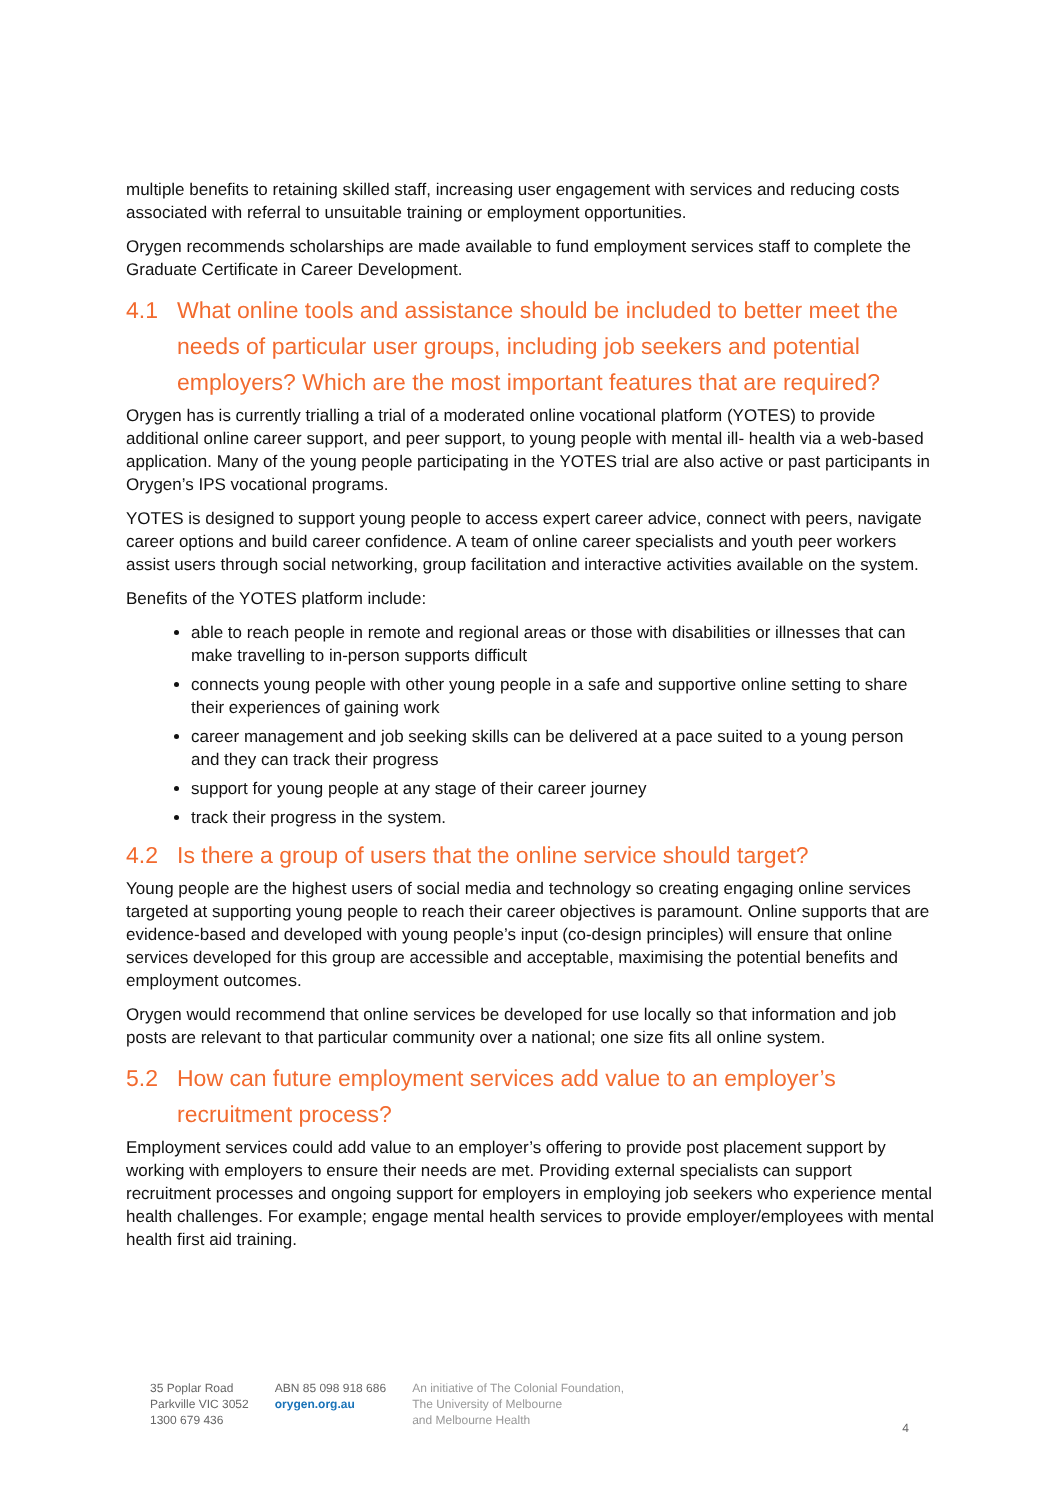multiple benefits to retaining skilled staff, increasing user engagement with services and reducing costs associated with referral to unsuitable training or employment opportunities.
Orygen recommends scholarships are made available to fund employment services staff to complete the Graduate Certificate in Career Development.
4.1 What online tools and assistance should be included to better meet the needs of particular user groups, including job seekers and potential employers? Which are the most important features that are required?
Orygen has is currently trialling a trial of a moderated online vocational platform (YOTES) to provide additional online career support, and peer support, to young people with mental ill- health via a web-based application. Many of the young people participating in the YOTES trial are also active or past participants in Orygen’s IPS vocational programs.
YOTES is designed to support young people to access expert career advice, connect with peers, navigate career options and build career confidence. A team of online career specialists and youth peer workers assist users through social networking, group facilitation and interactive activities available on the system.
Benefits of the YOTES platform include:
able to reach people in remote and regional areas or those with disabilities or illnesses that can make travelling to in-person supports difficult
connects young people with other young people in a safe and supportive online setting to share their experiences of gaining work
career management and job seeking skills can be delivered at a pace suited to a young person and they can track their progress
support for young people at any stage of their career journey
track their progress in the system.
4.2 Is there a group of users that the online service should target?
Young people are the highest users of social media and technology so creating engaging online services targeted at supporting young people to reach their career objectives is paramount. Online supports that are evidence-based and developed with young people’s input (co-design principles) will ensure that online services developed for this group are accessible and acceptable, maximising the potential benefits and employment outcomes.
Orygen would recommend that online services be developed for use locally so that information and job posts are relevant to that particular community over a national; one size fits all online system.
5.2 How can future employment services add value to an employer’s recruitment process?
Employment services could add value to an employer’s offering to provide post placement support by working with employers to ensure their needs are met. Providing external specialists can support recruitment processes and ongoing support for employers in employing job seekers who experience mental health challenges. For example; engage mental health services to provide employer/employees with mental health first aid training.
35 Poplar Road
Parkville VIC 3052
1300 679 436
ABN 85 098 918 686
orygen.org.au
An initiative of The Colonial Foundation,
The University of Melbourne
and Melbourne Health
4